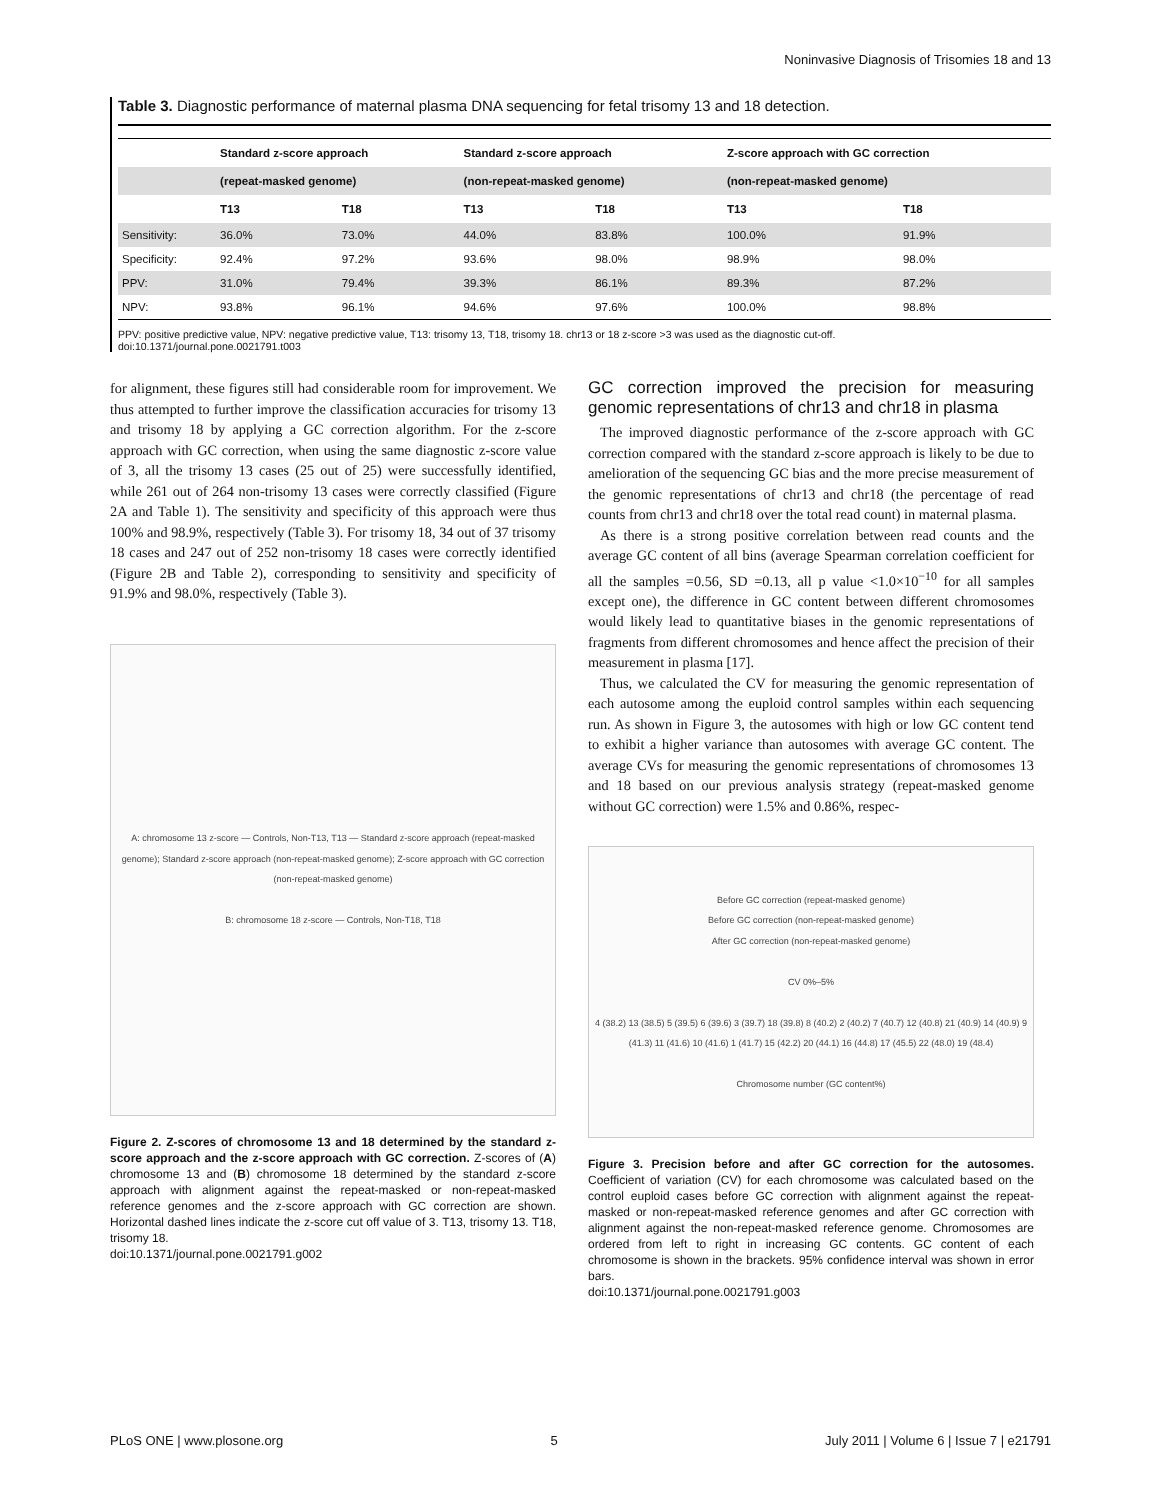Noninvasive Diagnosis of Trisomies 18 and 13
Table 3. Diagnostic performance of maternal plasma DNA sequencing for fetal trisomy 13 and 18 detection.
| | Standard z-score approach | | Standard z-score approach | | Z-score approach with GC correction | |
| --- | --- | --- | --- | --- | --- | --- |
| | (repeat-masked genome) | | (non-repeat-masked genome) | | (non-repeat-masked genome) | |
| | T13 | T18 | T13 | T18 | T13 | T18 |
| Sensitivity: | 36.0% | 73.0% | 44.0% | 83.8% | 100.0% | 91.9% |
| Specificity: | 92.4% | 97.2% | 93.6% | 98.0% | 98.9% | 98.0% |
| PPV: | 31.0% | 79.4% | 39.3% | 86.1% | 89.3% | 87.2% |
| NPV: | 93.8% | 96.1% | 94.6% | 97.6% | 100.0% | 98.8% |
PPV: positive predictive value, NPV: negative predictive value, T13: trisomy 13, T18, trisomy 18. chr13 or 18 z-score >3 was used as the diagnostic cut-off.
doi:10.1371/journal.pone.0021791.t003
for alignment, these figures still had considerable room for improvement. We thus attempted to further improve the classification accuracies for trisomy 13 and trisomy 18 by applying a GC correction algorithm. For the z-score approach with GC correction, when using the same diagnostic z-score value of 3, all the trisomy 13 cases (25 out of 25) were successfully identified, while 261 out of 264 non-trisomy 13 cases were correctly classified (Figure 2A and Table 1). The sensitivity and specificity of this approach were thus 100% and 98.9%, respectively (Table 3). For trisomy 18, 34 out of 37 trisomy 18 cases and 247 out of 252 non-trisomy 18 cases were correctly identified (Figure 2B and Table 2), corresponding to sensitivity and specificity of 91.9% and 98.0%, respectively (Table 3).
A: chromosome 13 z-score — Controls, Non-T13, T13 — Standard z-score approach (repeat-masked genome); Standard z-score approach (non-repeat-masked genome); Z-score approach with GC correction (non-repeat-masked genome)
B: chromosome 18 z-score — Controls, Non-T18, T18
Figure 2. Z-scores of chromosome 13 and 18 determined by the standard z-score approach and the z-score approach with GC correction. Z-scores of (A) chromosome 13 and (B) chromosome 18 determined by the standard z-score approach with alignment against the repeat-masked or non-repeat-masked reference genomes and the z-score approach with GC correction are shown. Horizontal dashed lines indicate the z-score cut off value of 3. T13, trisomy 13. T18, trisomy 18.
doi:10.1371/journal.pone.0021791.g002
GC correction improved the precision for measuring genomic representations of chr13 and chr18 in plasma
The improved diagnostic performance of the z-score approach with GC correction compared with the standard z-score approach is likely to be due to amelioration of the sequencing GC bias and the more precise measurement of the genomic representations of chr13 and chr18 (the percentage of read counts from chr13 and chr18 over the total read count) in maternal plasma.
As there is a strong positive correlation between read counts and the average GC content of all bins (average Spearman correlation coefficient for all the samples =0.56, SD =0.13, all p value <1.0×10<sup>−10</sup> for all samples except one), the difference in GC content between different chromosomes would likely lead to quantitative biases in the genomic representations of fragments from different chromosomes and hence affect the precision of their measurement in plasma [17].
Thus, we calculated the CV for measuring the genomic representation of each autosome among the euploid control samples within each sequencing run. As shown in Figure 3, the autosomes with high or low GC content tend to exhibit a higher variance than autosomes with average GC content. The average CVs for measuring the genomic representations of chromosomes 13 and 18 based on our previous analysis strategy (repeat-masked genome without GC correction) were 1.5% and 0.86%, respec-
Before GC correction (repeat-masked genome)
Before GC correction (non-repeat-masked genome)
After GC correction (non-repeat-masked genome)
CV 0%–5%
4 (38.2) 13 (38.5) 5 (39.5) 6 (39.6) 3 (39.7) 18 (39.8) 8 (40.2) 2 (40.2) 7 (40.7) 12 (40.8) 21 (40.9) 14 (40.9) 9 (41.3) 11 (41.6) 10 (41.6) 1 (41.7) 15 (42.2) 20 (44.1) 16 (44.8) 17 (45.5) 22 (48.0) 19 (48.4)
Chromosome number (GC content%)
Figure 3. Precision before and after GC correction for the autosomes. Coefficient of variation (CV) for each chromosome was calculated based on the control euploid cases before GC correction with alignment against the repeat-masked or non-repeat-masked reference genomes and after GC correction with alignment against the non-repeat-masked reference genome. Chromosomes are ordered from left to right in increasing GC contents. GC content of each chromosome is shown in the brackets. 95% confidence interval was shown in error bars.
doi:10.1371/journal.pone.0021791.g003
PLoS ONE | www.plosone.org 5 July 2011 | Volume 6 | Issue 7 | e21791